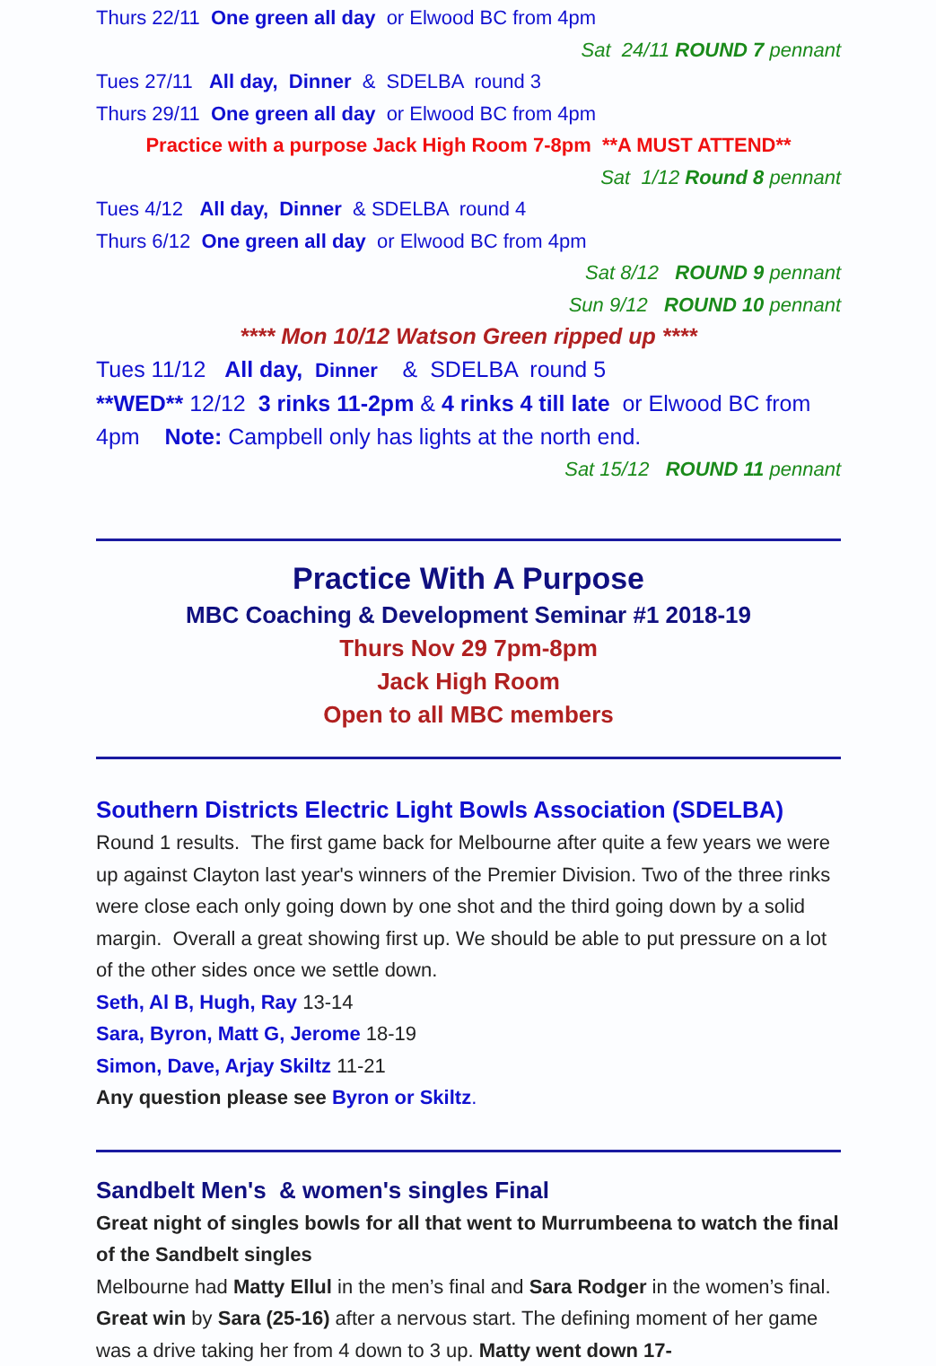Thurs 22/11 One green all day or Elwood BC from 4pm
Sat 24/11 ROUND 7 pennant
Tues 27/11 All day, Dinner & SDELBA round 3
Thurs 29/11 One green all day or Elwood BC from 4pm
Practice with a purpose Jack High Room 7-8pm **A MUST ATTEND**
Sat 1/12 Round 8 pennant
Tues 4/12 All day, Dinner & SDELBA round 4
Thurs 6/12 One green all day or Elwood BC from 4pm
Sat 8/12 ROUND 9 pennant
Sun 9/12 ROUND 10 pennant
**** Mon 10/12 Watson Green ripped up ****
Tues 11/12 All day, Dinner & SDELBA round 5
**WED** 12/12 3 rinks 11-2pm & 4 rinks 4 till late or Elwood BC from 4pm Note: Campbell only has lights at the north end.
Sat 15/12 ROUND 11 pennant
Practice With A Purpose
MBC Coaching & Development Seminar #1 2018-19
Thurs Nov 29 7pm-8pm
Jack High Room
Open to all MBC members
Southern Districts Electric Light Bowls Association (SDELBA)
Round 1 results. The first game back for Melbourne after quite a few years we were up against Clayton last year's winners of the Premier Division. Two of the three rinks were close each only going down by one shot and the third going down by a solid margin. Overall a great showing first up. We should be able to put pressure on a lot of the other sides once we settle down.
Seth, Al B, Hugh, Ray 13-14
Sara, Byron, Matt G, Jerome 18-19
Simon, Dave, Arjay Skiltz 11-21
Any question please see Byron or Skiltz.
Sandbelt Men's & women's singles Final
Great night of singles bowls for all that went to Murrumbeena to watch the final of the Sandbelt singles
Melbourne had Matty Ellul in the men’s final and Sara Rodger in the women’s final. Great win by Sara (25-16) after a nervous start. The defining moment of her game was a drive taking her from 4 down to 3 up. Matty went down 17-